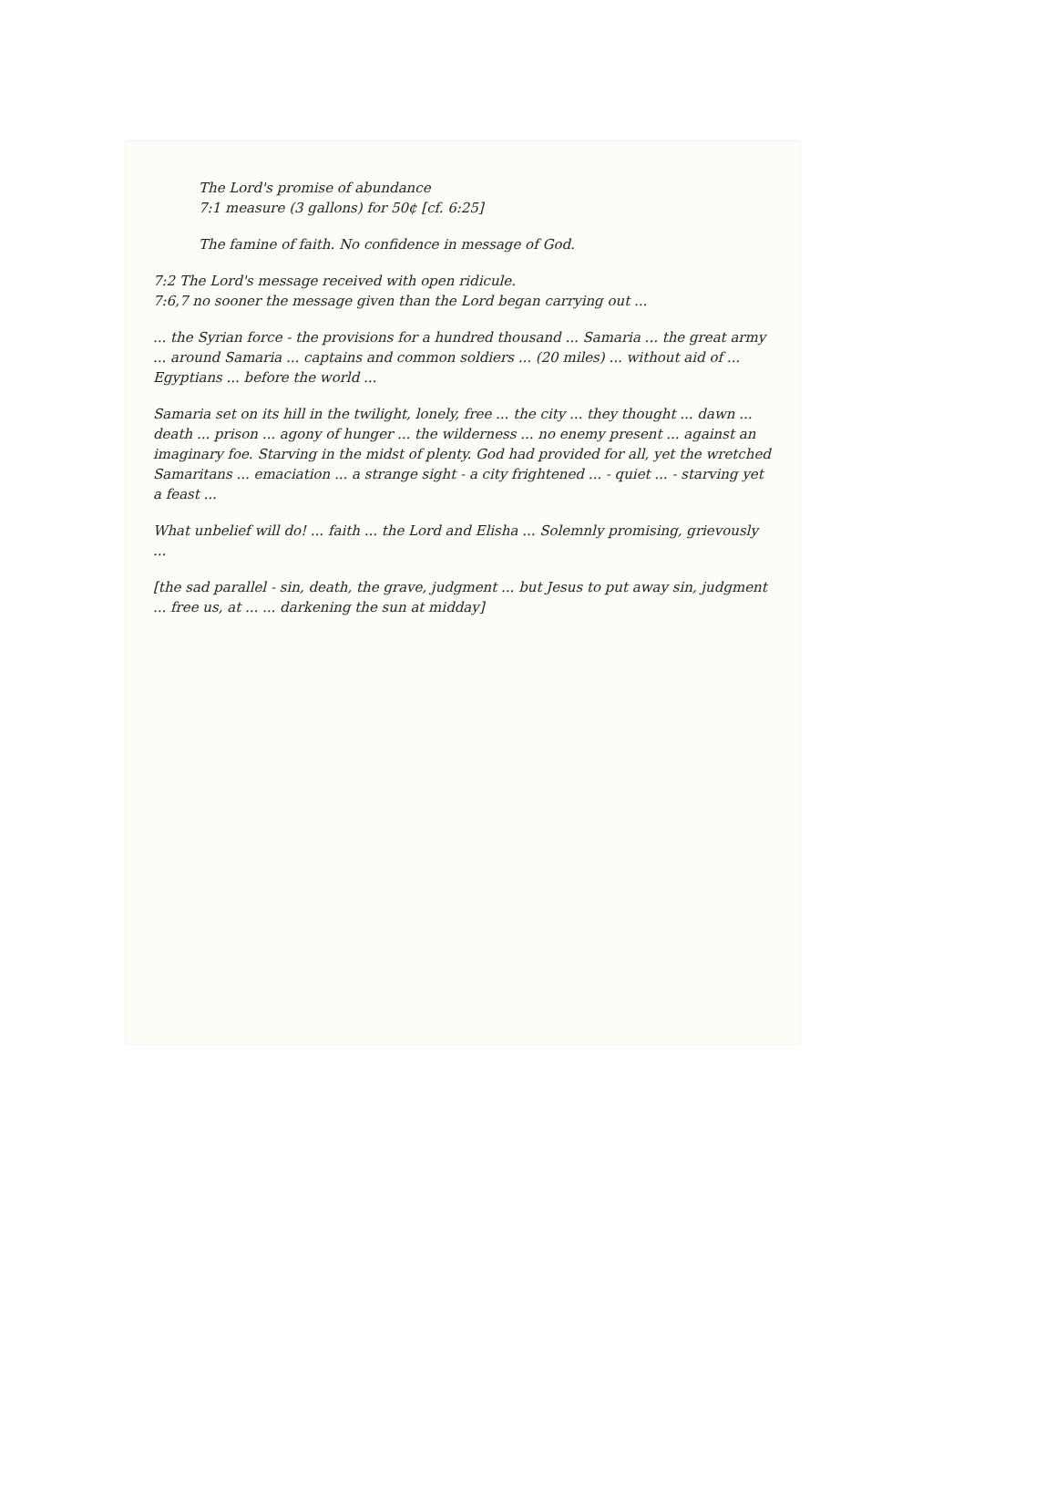The Lord's promise of abundance
7:1 measure (3 gallons) for 50¢ [cf. 6:25]
The famine of faith. No confidence in message of God.
7:2 The Lord's message received with open ridicule.
7:6,7 no sooner the message given than the Lord began carrying out ...
... the Syrian force - the provisions for a hundred thousand ... Samaria ... the great army ... around Samaria ... captains and common soldiers ... (20 miles) ... without aid of ... Egyptians ... before the world ...
Samaria set on its hill in the twilight, lonely, free ... the city ... they thought ... dawn ... death ... prison ... agony of hunger ... the wilderness ... no enemy present ... against an imaginary foe. Starving in the midst of plenty. God had provided for all, yet the wretched Samaritans ... emaciation ... a strange sight - a city frightened ... - quiet ... - starving yet a feast ...
What unbelief will do! ... faith ... the Lord and Elisha ... Solemnly promising, grievously ...
[the sad parallel - sin, death, the grave, judgment ... but Jesus to put away sin, judgment ... free us, at ... ... darkening the sun at midday]